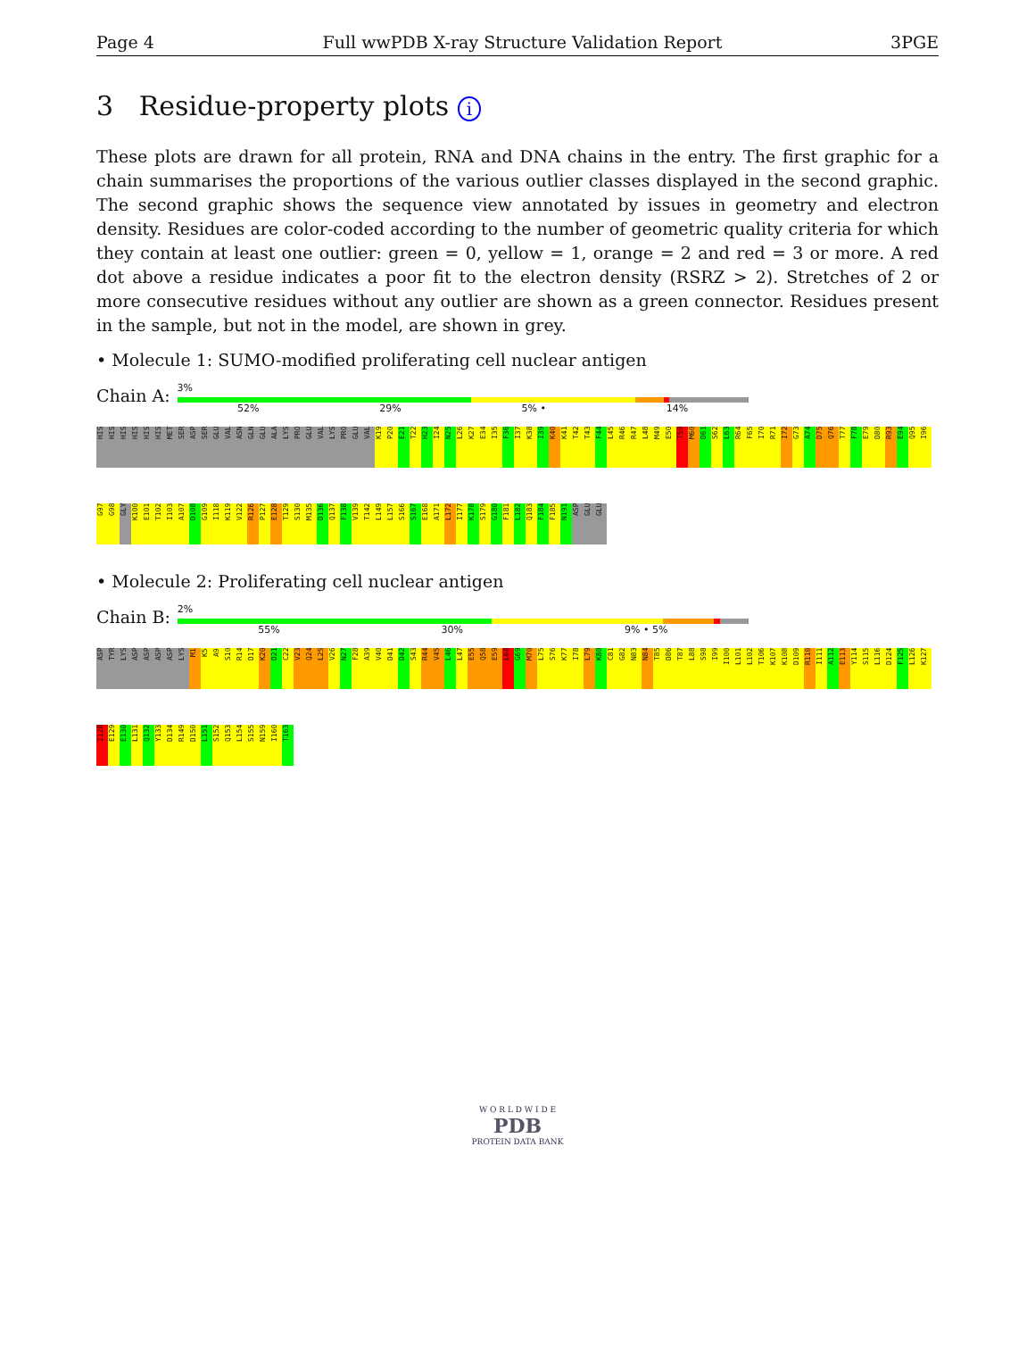Page 4 Full wwPDB X-ray Structure Validation Report 3PGE
3 Residue-property plots i
These plots are drawn for all protein, RNA and DNA chains in the entry. The first graphic for a chain summarises the proportions of the various outlier classes displayed in the second graphic. The second graphic shows the sequence view annotated by issues in geometry and electron density. Residues are color-coded according to the number of geometric quality criteria for which they contain at least one outlier: green = 0, yellow = 1, orange = 2 and red = 3 or more. A red dot above a residue indicates a poor fit to the electron density (RSRZ > 2). Stretches of 2 or more consecutive residues without any outlier are shown as a green connector. Residues present in the sample, but not in the model, are shown in grey.
• Molecule 1: SUMO-modified proliferating cell nuclear antigen
Chain A:
3%
52% 29% 5% • 14%
HIS HIS HIS HIS HIS HIS MET SER ASP SER GLU VAL ASN GLN GLU ALA LYS PRO GLU VAL LYS PRO GLU VAL K19 P20 E21 T22 H23 I24 N25 L26 K27 E34 I35 F36 I37 K38 I39 K40 K41 T42 T43 F44 L45 R46 R47 L48 M49 E50 T59 M60 D61 S62 L63 R64 F65 I70 R71 I72 G73 A74 D75 Q76 T77 F78 E79 D80 R93 E94 Q95 I96 G97 G98 GLY K100 E101 T102 I103 A107 D108 G109 I118 K119 V122 R126 P127 E128 T129 S130 M135 D136 Q137 F138 V139 T142 L149 L157 S166 S167 E168 A171 L172 I177 K178 S179 G180 F181 L182 Q183 F184 F185 N191 ASP GLU GLU
• Molecule 2: Proliferating cell nuclear antigen
Chain B:
2%
55% 30% 9% • 5%
ASP TYR LYS ASP ASP ASP ASP LYS M1 K5 A9 S10 R14 D17 K20 D21 C22 V23 Q24 L25 V26 N27 F28 A39 V40 D41 D42 S43 R44 V45 L46 L47 E55 Q58 E59 L68 G69 M70 L75 S76 K77 I78 L79 K80 C81 G82 N83 N84 T85 D86 T87 L88 S98 I99 I100 L101 L102 T106 K107 K108 D109 R110 I111 A112 E113 Y114 S115 L116 D124 F125 L126 K127 I128 E129 E130 L131 Q132 Y133 D134 R149 D150 L151 S152 Q153 L154 S155 N159 I160 T163
W O R L D W I D E
PDB
PROTEIN DATA BANK